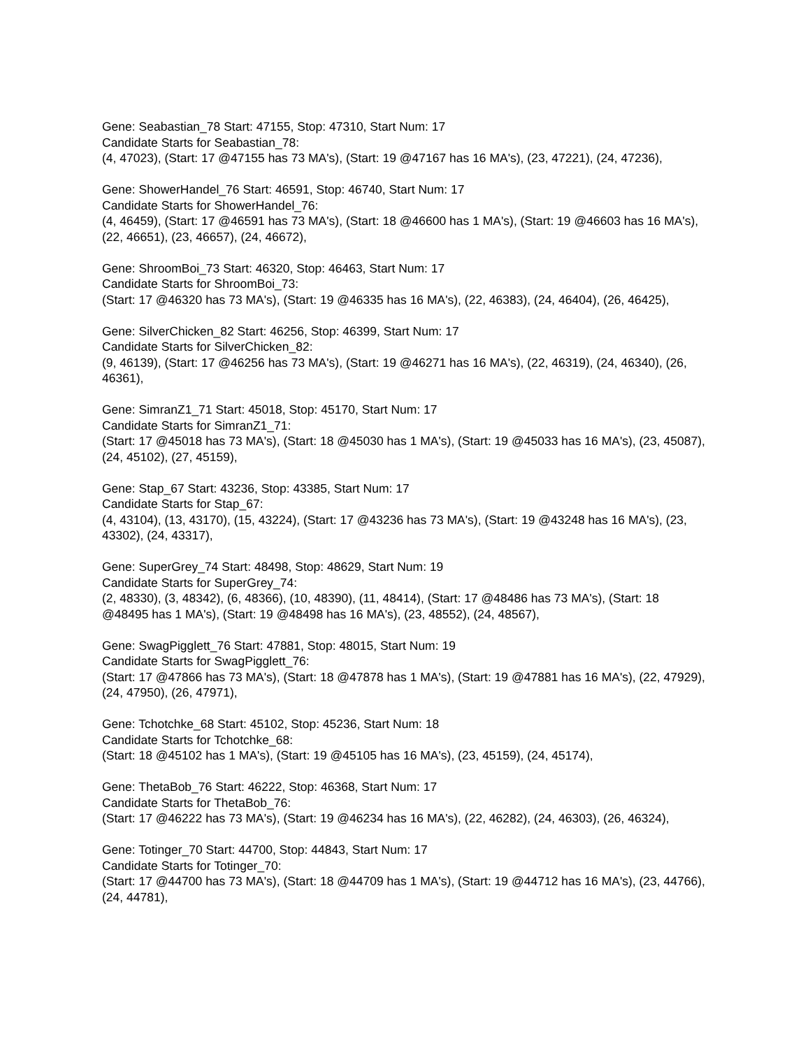Gene: Seabastian_78 Start: 47155, Stop: 47310, Start Num: 17
Candidate Starts for Seabastian_78:
(4, 47023), (Start: 17 @47155 has 73 MA's), (Start: 19 @47167 has 16 MA's), (23, 47221), (24, 47236),
Gene: ShowerHandel_76 Start: 46591, Stop: 46740, Start Num: 17
Candidate Starts for ShowerHandel_76:
(4, 46459), (Start: 17 @46591 has 73 MA's), (Start: 18 @46600 has 1 MA's), (Start: 19 @46603 has 16 MA's), (22, 46651), (23, 46657), (24, 46672),
Gene: ShroomBoi_73 Start: 46320, Stop: 46463, Start Num: 17
Candidate Starts for ShroomBoi_73:
(Start: 17 @46320 has 73 MA's), (Start: 19 @46335 has 16 MA's), (22, 46383), (24, 46404), (26, 46425),
Gene: SilverChicken_82 Start: 46256, Stop: 46399, Start Num: 17
Candidate Starts for SilverChicken_82:
(9, 46139), (Start: 17 @46256 has 73 MA's), (Start: 19 @46271 has 16 MA's), (22, 46319), (24, 46340), (26, 46361),
Gene: SimranZ1_71 Start: 45018, Stop: 45170, Start Num: 17
Candidate Starts for SimranZ1_71:
(Start: 17 @45018 has 73 MA's), (Start: 18 @45030 has 1 MA's), (Start: 19 @45033 has 16 MA's), (23, 45087), (24, 45102), (27, 45159),
Gene: Stap_67 Start: 43236, Stop: 43385, Start Num: 17
Candidate Starts for Stap_67:
(4, 43104), (13, 43170), (15, 43224), (Start: 17 @43236 has 73 MA's), (Start: 19 @43248 has 16 MA's), (23, 43302), (24, 43317),
Gene: SuperGrey_74 Start: 48498, Stop: 48629, Start Num: 19
Candidate Starts for SuperGrey_74:
(2, 48330), (3, 48342), (6, 48366), (10, 48390), (11, 48414), (Start: 17 @48486 has 73 MA's), (Start: 18 @48495 has 1 MA's), (Start: 19 @48498 has 16 MA's), (23, 48552), (24, 48567),
Gene: SwagPigglett_76 Start: 47881, Stop: 48015, Start Num: 19
Candidate Starts for SwagPigglett_76:
(Start: 17 @47866 has 73 MA's), (Start: 18 @47878 has 1 MA's), (Start: 19 @47881 has 16 MA's), (22, 47929), (24, 47950), (26, 47971),
Gene: Tchotchke_68 Start: 45102, Stop: 45236, Start Num: 18
Candidate Starts for Tchotchke_68:
(Start: 18 @45102 has 1 MA's), (Start: 19 @45105 has 16 MA's), (23, 45159), (24, 45174),
Gene: ThetaBob_76 Start: 46222, Stop: 46368, Start Num: 17
Candidate Starts for ThetaBob_76:
(Start: 17 @46222 has 73 MA's), (Start: 19 @46234 has 16 MA's), (22, 46282), (24, 46303), (26, 46324),
Gene: Totinger_70 Start: 44700, Stop: 44843, Start Num: 17
Candidate Starts for Totinger_70:
(Start: 17 @44700 has 73 MA's), (Start: 18 @44709 has 1 MA's), (Start: 19 @44712 has 16 MA's), (23, 44766), (24, 44781),